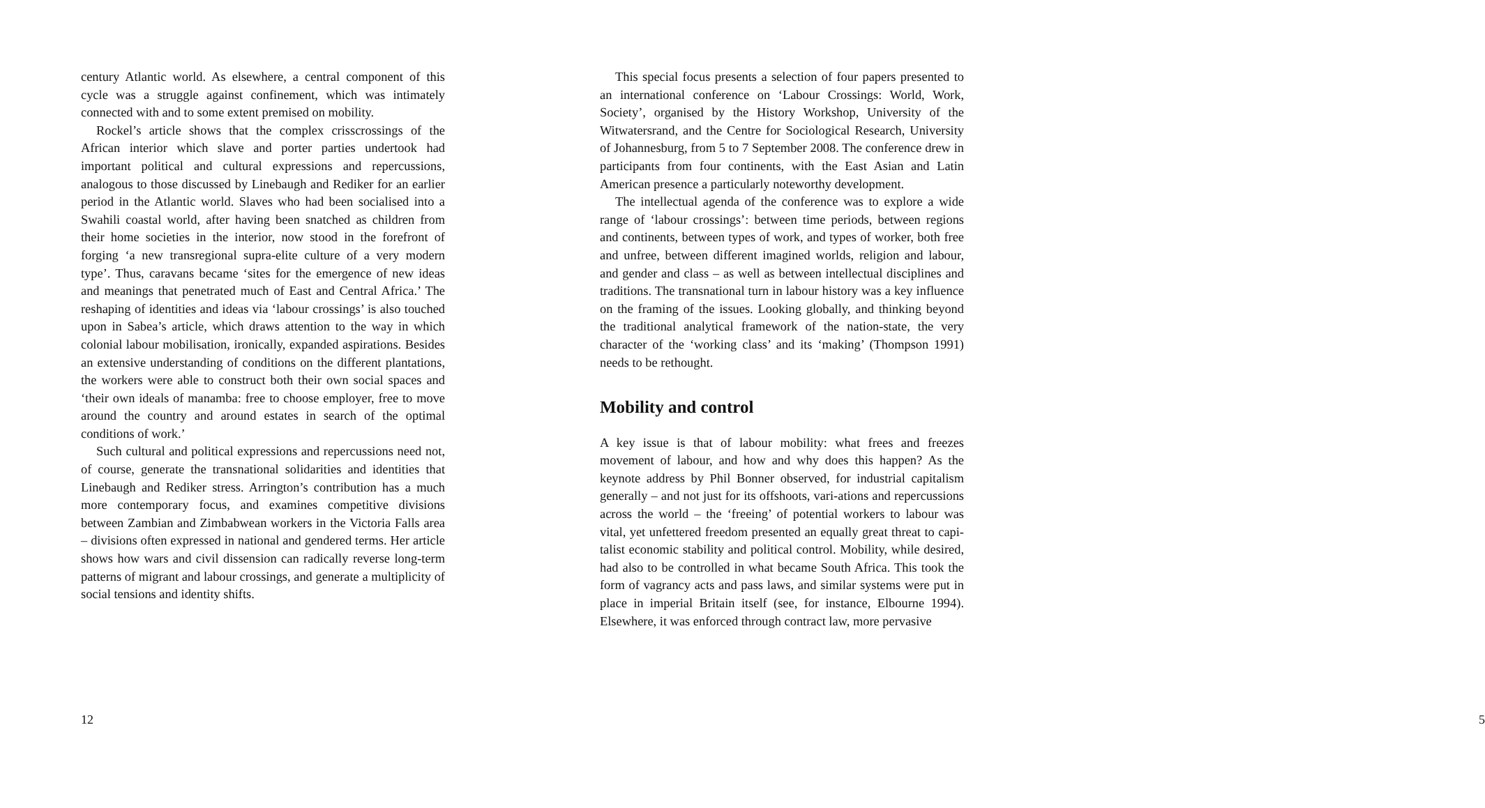century Atlantic world. As elsewhere, a central component of this cycle was a struggle against confinement, which was intimately connected with and to some extent premised on mobility.
Rockel’s article shows that the complex crisscrossings of the African interior which slave and porter parties undertook had important political and cultural expressions and repercussions, analogous to those discussed by Linebaugh and Rediker for an earlier period in the Atlantic world. Slaves who had been socialised into a Swahili coastal world, after having been snatched as children from their home societies in the interior, now stood in the forefront of forging ‘a new transregional supra-elite culture of a very modern type’. Thus, caravans became ‘sites for the emergence of new ideas and meanings that penetrated much of East and Central Africa.’ The reshaping of identities and ideas via ‘labour crossings’ is also touched upon in Sabea’s article, which draws attention to the way in which colonial labour mobilisation, ironically, expanded aspirations. Besides an extensive understanding of conditions on the different plantations, the workers were able to construct both their own social spaces and ‘their own ideals of manamba: free to choose employer, free to move around the country and around estates in search of the optimal conditions of work.’
Such cultural and political expressions and repercussions need not, of course, generate the transnational solidarities and identities that Linebaugh and Rediker stress. Arrington’s contribution has a much more contemporary focus, and examines competitive divisions between Zambian and Zimbabwean workers in the Victoria Falls area – divisions often expressed in national and gendered terms. Her article shows how wars and civil dissension can radically reverse long-term patterns of migrant and labour crossings, and generate a multiplicity of social tensions and identity shifts.
12
This special focus presents a selection of four papers presented to an international conference on ‘Labour Crossings: World, Work, Society’, organised by the History Workshop, University of the Witwatersrand, and the Centre for Sociological Research, University of Johannesburg, from 5 to 7 September 2008. The conference drew in participants from four continents, with the East Asian and Latin American presence a particularly noteworthy development.
The intellectual agenda of the conference was to explore a wide range of ‘labour crossings’: between time periods, between regions and continents, between types of work, and types of worker, both free and unfree, between different imagined worlds, religion and labour, and gender and class – as well as between intellectual disciplines and traditions. The transnational turn in labour history was a key influence on the framing of the issues. Looking globally, and thinking beyond the traditional analytical framework of the nation-state, the very character of the ‘working class’ and its ‘making’ (Thompson 1991) needs to be rethought.
Mobility and control
A key issue is that of labour mobility: what frees and freezes movement of labour, and how and why does this happen? As the keynote address by Phil Bonner observed, for industrial capitalism generally – and not just for its offshoots, vari-ations and repercussions across the world – the ‘freeing’ of potential workers to labour was vital, yet unfettered freedom presented an equally great threat to capi-talist economic stability and political control. Mobility, while desired, had also to be controlled in what became South Africa. This took the form of vagrancy acts and pass laws, and similar systems were put in place in imperial Britain itself (see, for instance, Elbourne 1994). Elsewhere, it was enforced through contract law, more pervasive
5